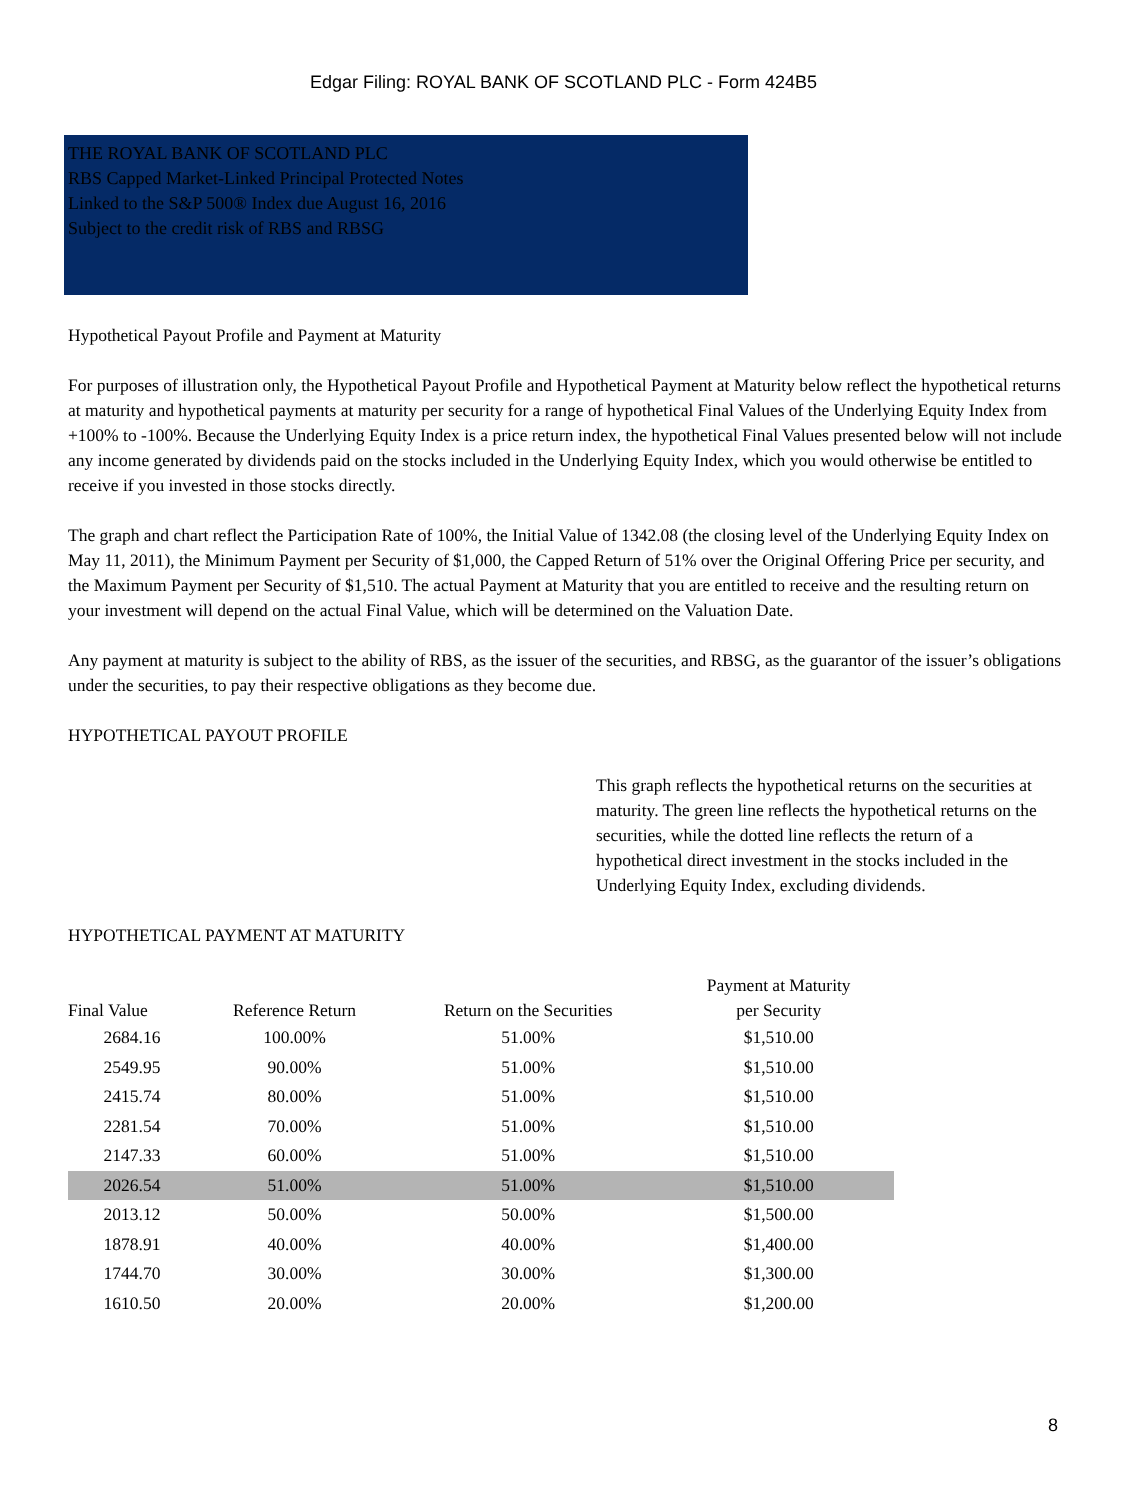Edgar Filing: ROYAL BANK OF SCOTLAND PLC - Form 424B5
THE ROYAL BANK OF SCOTLAND PLC
RBS Capped Market-Linked Principal Protected Notes
Linked to the S&P 500® Index due August 16, 2016
Subject to the credit risk of RBS and RBSG
Hypothetical Payout Profile and Payment at Maturity
For purposes of illustration only, the Hypothetical Payout Profile and Hypothetical Payment at Maturity below reflect the hypothetical returns at maturity and hypothetical payments at maturity per security for a range of hypothetical Final Values of the Underlying Equity Index from +100% to -100%. Because the Underlying Equity Index is a price return index, the hypothetical Final Values presented below will not include any income generated by dividends paid on the stocks included in the Underlying Equity Index, which you would otherwise be entitled to receive if you invested in those stocks directly.
The graph and chart reflect the Participation Rate of 100%, the Initial Value of 1342.08 (the closing level of the Underlying Equity Index on May 11, 2011), the Minimum Payment per Security of $1,000, the Capped Return of 51% over the Original Offering Price per security, and the Maximum Payment per Security of $1,510. The actual Payment at Maturity that you are entitled to receive and the resulting return on your investment will depend on the actual Final Value, which will be determined on the Valuation Date.
Any payment at maturity is subject to the ability of RBS, as the issuer of the securities, and RBSG, as the guarantor of the issuer’s obligations under the securities, to pay their respective obligations as they become due.
HYPOTHETICAL PAYOUT PROFILE
This graph reflects the hypothetical returns on the securities at maturity. The green line reflects the hypothetical returns on the securities, while the dotted line reflects the return of a hypothetical direct investment in the stocks included in the Underlying Equity Index, excluding dividends.
HYPOTHETICAL PAYMENT AT MATURITY
| Final Value | Reference Return | Return on the Securities | Payment at Maturity per Security |
| --- | --- | --- | --- |
| 2684.16 | 100.00% | 51.00% | $1,510.00 |
| 2549.95 | 90.00% | 51.00% | $1,510.00 |
| 2415.74 | 80.00% | 51.00% | $1,510.00 |
| 2281.54 | 70.00% | 51.00% | $1,510.00 |
| 2147.33 | 60.00% | 51.00% | $1,510.00 |
| 2026.54 | 51.00% | 51.00% | $1,510.00 |
| 2013.12 | 50.00% | 50.00% | $1,500.00 |
| 1878.91 | 40.00% | 40.00% | $1,400.00 |
| 1744.70 | 30.00% | 30.00% | $1,300.00 |
| 1610.50 | 20.00% | 20.00% | $1,200.00 |
8